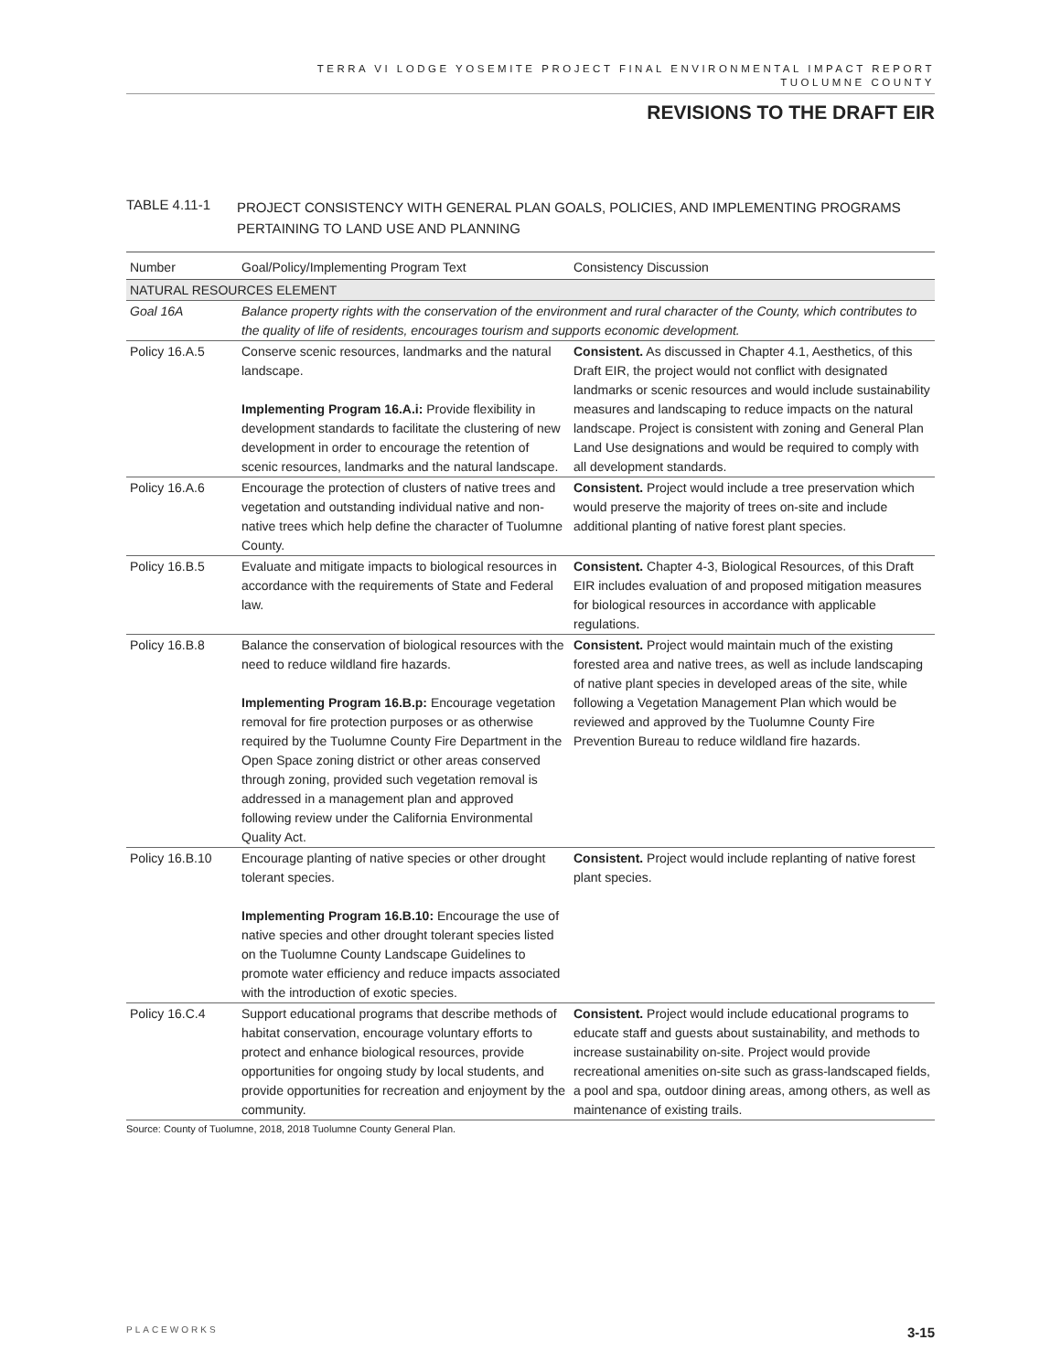TERRA VI LODGE YOSEMITE PROJECT FINAL ENVIRONMENTAL IMPACT REPORT
TUOLUMNE COUNTY
REVISIONS TO THE DRAFT EIR
TABLE 4.11-1
PROJECT CONSISTENCY WITH GENERAL PLAN GOALS, POLICIES, AND IMPLEMENTING PROGRAMS PERTAINING TO LAND USE AND PLANNING
| Number | Goal/Policy/Implementing Program Text | Consistency Discussion |
| --- | --- | --- |
| NATURAL RESOURCES ELEMENT | | |
| Goal 16A | Balance property rights with the conservation of the environment and rural character of the County, which contributes to the quality of life of residents, encourages tourism and supports economic development. | |
| Policy 16.A.5 | Conserve scenic resources, landmarks and the natural landscape. Implementing Program 16.A.i: Provide flexibility in development standards to facilitate the clustering of new development in order to encourage the retention of scenic resources, landmarks and the natural landscape. | Consistent. As discussed in Chapter 4.1, Aesthetics, of this Draft EIR, the project would not conflict with designated landmarks or scenic resources and would include sustainability measures and landscaping to reduce impacts on the natural landscape. Project is consistent with zoning and General Plan Land Use designations and would be required to comply with all development standards. |
| Policy 16.A.6 | Encourage the protection of clusters of native trees and vegetation and outstanding individual native and non-native trees which help define the character of Tuolumne County. | Consistent. Project would include a tree preservation which would preserve the majority of trees on-site and include additional planting of native forest plant species. |
| Policy 16.B.5 | Evaluate and mitigate impacts to biological resources in accordance with the requirements of State and Federal law. | Consistent. Chapter 4-3, Biological Resources, of this Draft EIR includes evaluation of and proposed mitigation measures for biological resources in accordance with applicable regulations. |
| Policy 16.B.8 | Balance the conservation of biological resources with the need to reduce wildland fire hazards. Implementing Program 16.B.p: Encourage vegetation removal for fire protection purposes or as otherwise required by the Tuolumne County Fire Department in the Open Space zoning district or other areas conserved through zoning, provided such vegetation removal is addressed in a management plan and approved following review under the California Environmental Quality Act. | Consistent. Project would maintain much of the existing forested area and native trees, as well as include landscaping of native plant species in developed areas of the site, while following a Vegetation Management Plan which would be reviewed and approved by the Tuolumne County Fire Prevention Bureau to reduce wildland fire hazards. |
| Policy 16.B.10 | Encourage planting of native species or other drought tolerant species. Implementing Program 16.B.10: Encourage the use of native species and other drought tolerant species listed on the Tuolumne County Landscape Guidelines to promote water efficiency and reduce impacts associated with the introduction of exotic species. | Consistent. Project would include replanting of native forest plant species. |
| Policy 16.C.4 | Support educational programs that describe methods of habitat conservation, encourage voluntary efforts to protect and enhance biological resources, provide opportunities for ongoing study by local students, and provide opportunities for recreation and enjoyment by the community. | Consistent. Project would include educational programs to educate staff and guests about sustainability, and methods to increase sustainability on-site. Project would provide recreational amenities on-site such as grass-landscaped fields, a pool and spa, outdoor dining areas, among others, as well as maintenance of existing trails. |
Source: County of Tuolumne, 2018, 2018 Tuolumne County General Plan.
PLACEWORKS 3-15